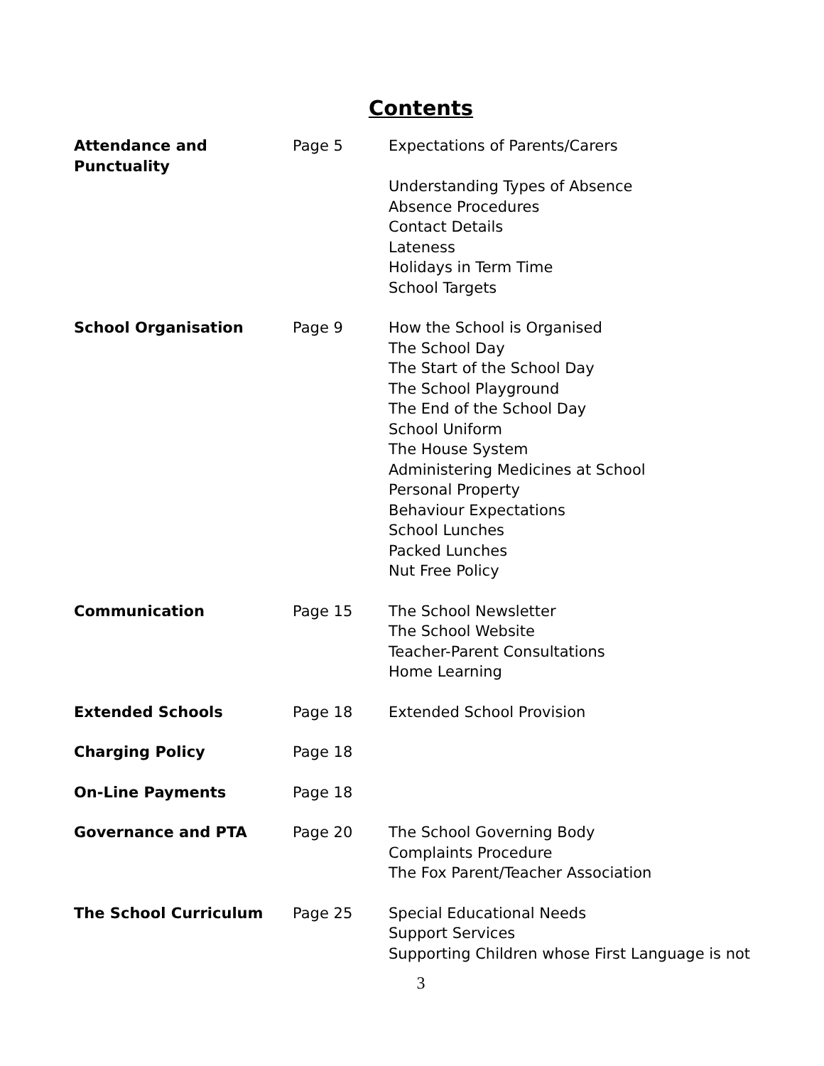Contents
| Attendance and Punctuality | Page 5 | Expectations of Parents/Carers Understanding Types of Absence Absence Procedures Contact Details Lateness Holidays in Term Time School Targets |
| School Organisation | Page 9 | How the School is Organised The School Day The Start of the School Day The School Playground The End of the School Day School Uniform The House System Administering Medicines at School Personal Property Behaviour Expectations School Lunches Packed Lunches Nut Free Policy |
| Communication | Page 15 | The School Newsletter The School Website Teacher-Parent Consultations Home Learning |
| Extended Schools | Page 18 | Extended School Provision |
| Charging Policy | Page 18 | |
| On-Line Payments | Page 18 | |
| Governance and PTA | Page 20 | The School Governing Body Complaints Procedure The Fox Parent/Teacher Association |
| The School Curriculum | Page 25 | Special Educational Needs Support Services Supporting Children whose First Language is not |
3